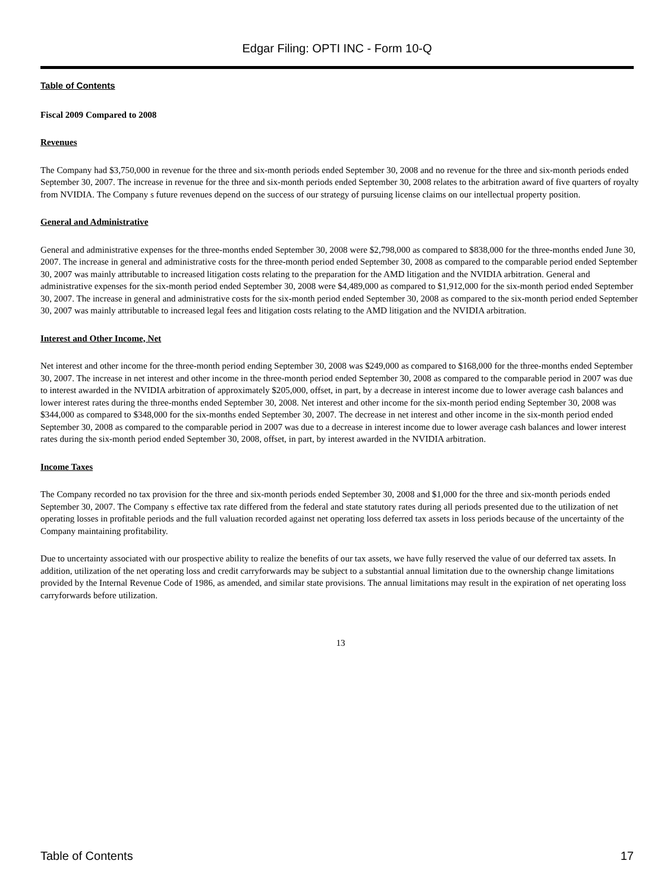Edgar Filing: OPTI INC - Form 10-Q
Table of Contents
Fiscal 2009 Compared to 2008
Revenues
The Company had $3,750,000 in revenue for the three and six-month periods ended September 30, 2008 and no revenue for the three and six-month periods ended September 30, 2007. The increase in revenue for the three and six-month periods ended September 30, 2008 relates to the arbitration award of five quarters of royalty from NVIDIA. The Company s future revenues depend on the success of our strategy of pursuing license claims on our intellectual property position.
General and Administrative
General and administrative expenses for the three-months ended September 30, 2008 were $2,798,000 as compared to $838,000 for the three-months ended June 30, 2007. The increase in general and administrative costs for the three-month period ended September 30, 2008 as compared to the comparable period ended September 30, 2007 was mainly attributable to increased litigation costs relating to the preparation for the AMD litigation and the NVIDIA arbitration. General and administrative expenses for the six-month period ended September 30, 2008 were $4,489,000 as compared to $1,912,000 for the six-month period ended September 30, 2007. The increase in general and administrative costs for the six-month period ended September 30, 2008 as compared to the six-month period ended September 30, 2007 was mainly attributable to increased legal fees and litigation costs relating to the AMD litigation and the NVIDIA arbitration.
Interest and Other Income, Net
Net interest and other income for the three-month period ending September 30, 2008 was $249,000 as compared to $168,000 for the three-months ended September 30, 2007. The increase in net interest and other income in the three-month period ended September 30, 2008 as compared to the comparable period in 2007 was due to interest awarded in the NVIDIA arbitration of approximately $205,000, offset, in part, by a decrease in interest income due to lower average cash balances and lower interest rates during the three-months ended September 30, 2008. Net interest and other income for the six-month period ending September 30, 2008 was $344,000 as compared to $348,000 for the six-months ended September 30, 2007. The decrease in net interest and other income in the six-month period ended September 30, 2008 as compared to the comparable period in 2007 was due to a decrease in interest income due to lower average cash balances and lower interest rates during the six-month period ended September 30, 2008, offset, in part, by interest awarded in the NVIDIA arbitration.
Income Taxes
The Company recorded no tax provision for the three and six-month periods ended September 30, 2008 and $1,000 for the three and six-month periods ended September 30, 2007. The Company s effective tax rate differed from the federal and state statutory rates during all periods presented due to the utilization of net operating losses in profitable periods and the full valuation recorded against net operating loss deferred tax assets in loss periods because of the uncertainty of the Company maintaining profitability.
Due to uncertainty associated with our prospective ability to realize the benefits of our tax assets, we have fully reserved the value of our deferred tax assets. In addition, utilization of the net operating loss and credit carryforwards may be subject to a substantial annual limitation due to the ownership change limitations provided by the Internal Revenue Code of 1986, as amended, and similar state provisions. The annual limitations may result in the expiration of net operating loss carryforwards before utilization.
13
Table of Contents 17